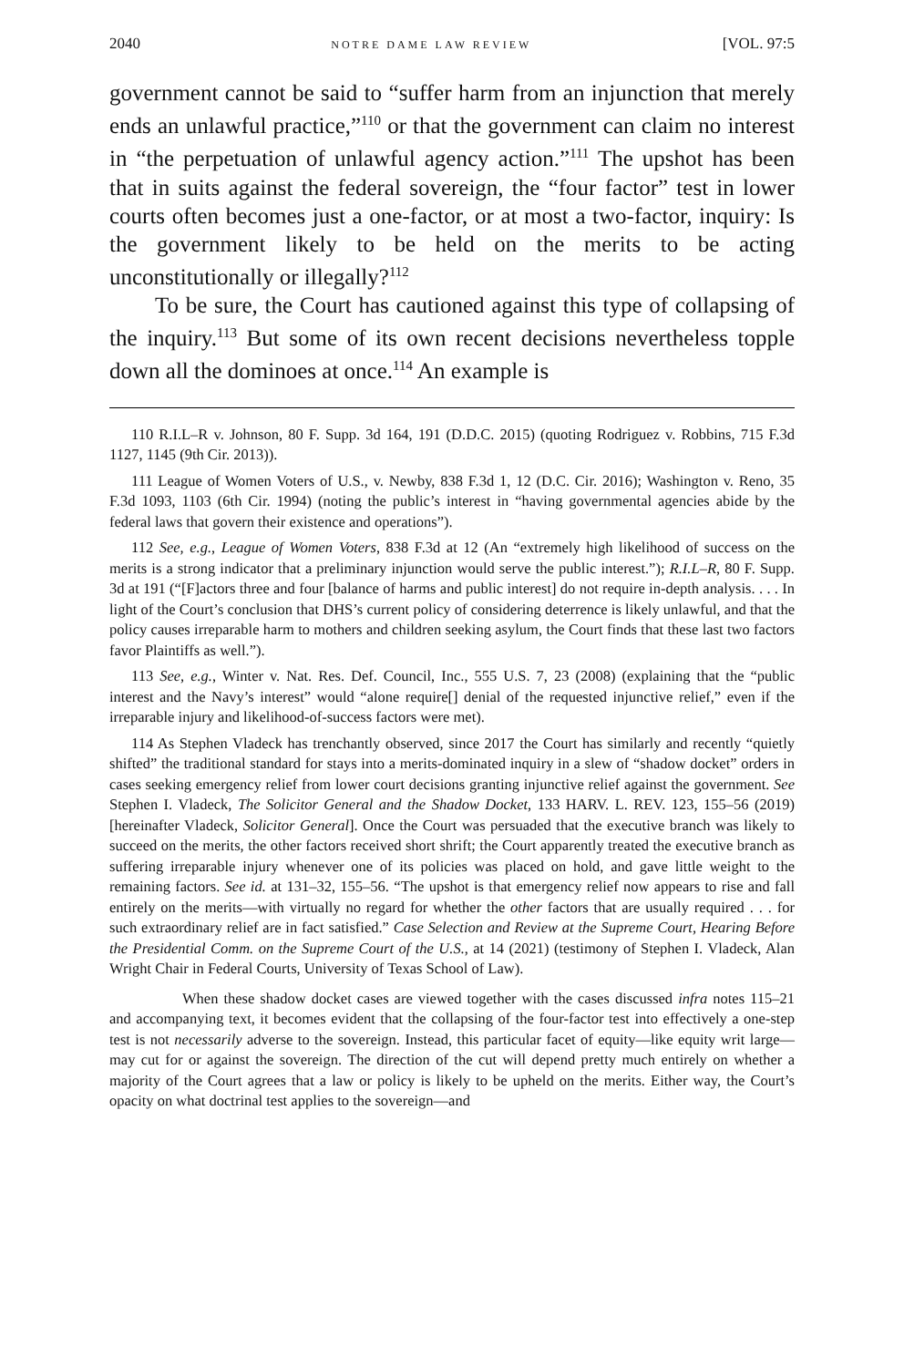2040 NOTRE DAME LAW REVIEW [VOL. 97:5
government cannot be said to “suffer harm from an injunction that merely ends an unlawful practice,”<sup>110</sup> or that the government can claim no interest in “the perpetuation of unlawful agency action.”<sup>111</sup> The upshot has been that in suits against the federal sovereign, the “four factor” test in lower courts often becomes just a one-factor, or at most a two-factor, inquiry: Is the government likely to be held on the merits to be acting unconstitutionally or illegally?<sup>112</sup>
To be sure, the Court has cautioned against this type of collapsing of the inquiry.<sup>113</sup> But some of its own recent decisions nevertheless topple down all the dominoes at once.<sup>114</sup> An example is
110 R.I.L–R v. Johnson, 80 F. Supp. 3d 164, 191 (D.D.C. 2015) (quoting Rodriguez v. Robbins, 715 F.3d 1127, 1145 (9th Cir. 2013)).
111 League of Women Voters of U.S., v. Newby, 838 F.3d 1, 12 (D.C. Cir. 2016); Washington v. Reno, 35 F.3d 1093, 1103 (6th Cir. 1994) (noting the public’s interest in “having governmental agencies abide by the federal laws that govern their existence and operations”).
112 See, e.g., League of Women Voters, 838 F.3d at 12 (An “extremely high likelihood of success on the merits is a strong indicator that a preliminary injunction would serve the public interest.”); R.I.L–R, 80 F. Supp. 3d at 191 (“[F]actors three and four [balance of harms and public interest] do not require in-depth analysis. . . . In light of the Court’s conclusion that DHS’s current policy of considering deterrence is likely unlawful, and that the policy causes irreparable harm to mothers and children seeking asylum, the Court finds that these last two factors favor Plaintiffs as well.”).
113 See, e.g., Winter v. Nat. Res. Def. Council, Inc., 555 U.S. 7, 23 (2008) (explaining that the “public interest and the Navy’s interest” would “alone require[] denial of the requested injunctive relief,” even if the irreparable injury and likelihood-of-success factors were met).
114 As Stephen Vladeck has trenchantly observed, since 2017 the Court has similarly and recently “quietly shifted” the traditional standard for stays into a merits-dominated inquiry in a slew of “shadow docket” orders in cases seeking emergency relief from lower court decisions granting injunctive relief against the government. See Stephen I. Vladeck, The Solicitor General and the Shadow Docket, 133 HARV. L. REV. 123, 155–56 (2019) [hereinafter Vladeck, Solicitor General]. Once the Court was persuaded that the executive branch was likely to succeed on the merits, the other factors received short shrift; the Court apparently treated the executive branch as suffering irreparable injury whenever one of its policies was placed on hold, and gave little weight to the remaining factors. See id. at 131–32, 155–56. “The upshot is that emergency relief now appears to rise and fall entirely on the merits—with virtually no regard for whether the other factors that are usually required . . . for such extraordinary relief are in fact satisfied.” Case Selection and Review at the Supreme Court, Hearing Before the Presidential Comm. on the Supreme Court of the U.S., at 14 (2021) (testimony of Stephen I. Vladeck, Alan Wright Chair in Federal Courts, University of Texas School of Law).
When these shadow docket cases are viewed together with the cases discussed infra notes 115–21 and accompanying text, it becomes evident that the collapsing of the four-factor test into effectively a one-step test is not necessarily adverse to the sovereign. Instead, this particular facet of equity—like equity writ large—may cut for or against the sovereign. The direction of the cut will depend pretty much entirely on whether a majority of the Court agrees that a law or policy is likely to be upheld on the merits. Either way, the Court’s opacity on what doctrinal test applies to the sovereign—and